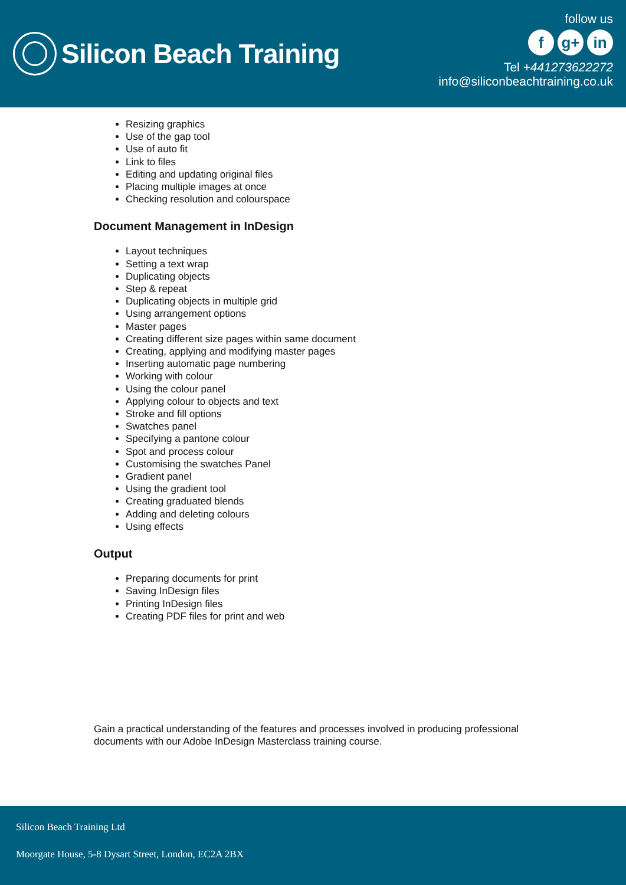Silicon Beach Training
follow us
fg+ in
Tel +441273622272
info@siliconbeachtraining.co.uk
Resizing graphics
Use of the gap tool
Use of auto fit
Link to files
Editing and updating original files
Placing multiple images at once
Checking resolution and colourspace
Document Management in InDesign
Layout techniques
Setting a text wrap
Duplicating objects
Step & repeat
Duplicating objects in multiple grid
Using arrangement options
Master pages
Creating different size pages within same document
Creating, applying and modifying master pages
Inserting automatic page numbering
Working with colour
Using the colour panel
Applying colour to objects and text
Stroke and fill options
Swatches panel
Specifying a pantone colour
Spot and process colour
Customising the swatches Panel
Gradient panel
Using the gradient tool
Creating graduated blends
Adding and deleting colours
Using effects
Output
Preparing documents for print
Saving InDesign files
Printing InDesign files
Creating PDF files for print and web
Gain a practical understanding of the features and processes involved in producing professional documents with our Adobe InDesign Masterclass training course.
Silicon Beach Training Ltd
Moorgate House, 5-8 Dysart Street, London, EC2A 2BX